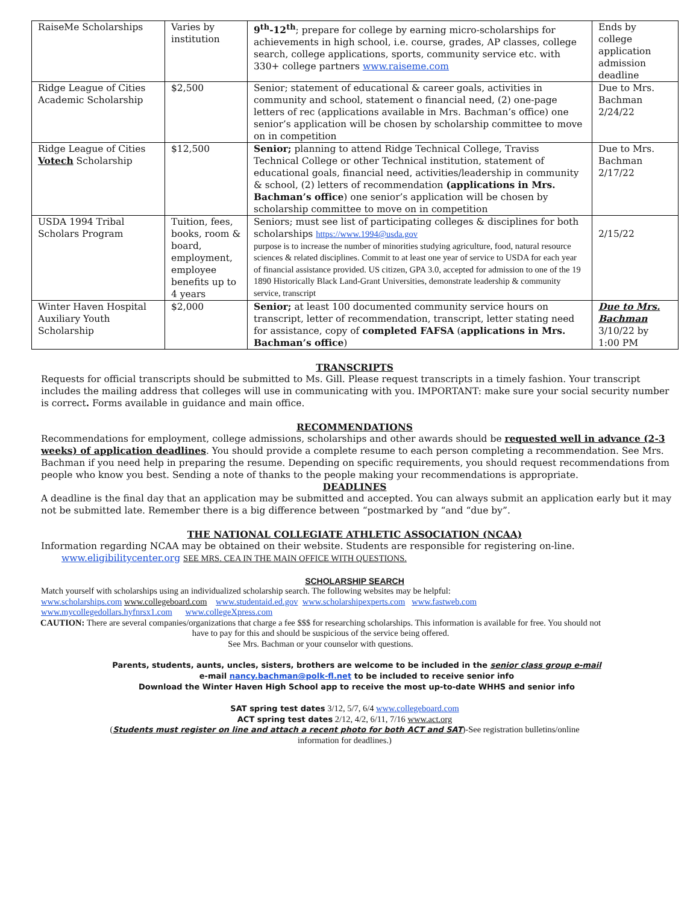| RaiseMe Scholarships | Varies by institution | 9<sup>th</sup>-12<sup>th</sup> ; prepare for college by earning micro-scholarships for achievements in high school, i.e. course, grades, AP classes, college search, college applications, sports, community service etc. with 330+ college partners www.raiseme.com | Ends by college application admission deadline |
| Ridge League of Cities Academic Scholarship | $2,500 | Senior; statement of educational & career goals, activities in community and school, statement o financial need, (2) one-page letters of rec (applications available in Mrs. Bachman’s office) one senior’s application will be chosen by scholarship committee to move on in competition | Due to Mrs. Bachman 2/24/22 |
| Ridge League of Cities Votech Scholarship | $12,500 | Senior; planning to attend Ridge Technical College, Traviss Technical College or other Technical institution, statement of educational goals, financial need, activities/leadership in community & school, (2) letters of recommendation (applications in Mrs. Bachman’s office ) one senior’s application will be chosen by scholarship committee to move on in competition | Due to Mrs. Bachman 2/17/22 |
| USDA 1994 Tribal Scholars Program | Tuition, fees, books, room & board, employment, employee benefits up to 4 years | Seniors; must see list of participating colleges & disciplines for both scholarships https://www.1994@usda.gov purpose is to increase the number of minorities studying agriculture, food, natural resource sciences & related disciplines. Commit to at least one year of service to USDA for each year of financial assistance provided. US citizen, GPA 3.0, accepted for admission to one of the 19 1890 Historically Black Land-Grant Universities, demonstrate leadership & community service, transcript | 2/15/22 |
| Winter Haven Hospital Auxiliary Youth Scholarship | $2,000 | Senior; at least 100 documented community service hours on transcript, letter of recommendation, transcript, letter stating need for assistance, copy of completed FAFSA ( applications in Mrs. Bachman’s office ) | Due to Mrs. Bachman 3/10/22 by 1:00 PM |
TRANSCRIPTS
Requests for official transcripts should be submitted to Ms. Gill. Please request transcripts in a timely fashion. Your transcript includes the mailing address that colleges will use in communicating with you. IMPORTANT: make sure your social security number is correct. Forms available in guidance and main office.
RECOMMENDATIONS
Recommendations for employment, college admissions, scholarships and other awards should be requested well in advance (2-3 weeks) of application deadlines. You should provide a complete resume to each person completing a recommendation. See Mrs. Bachman if you need help in preparing the resume. Depending on specific requirements, you should request recommendations from people who know you best. Sending a note of thanks to the people making your recommendations is appropriate.
DEADLINES
A deadline is the final day that an application may be submitted and accepted. You can always submit an application early but it may not be submitted late. Remember there is a big difference between “postmarked by “and “due by”.
THE NATIONAL COLLEGIATE ATHLETIC ASSOCIATION (NCAA)
Information regarding NCAA may be obtained on their website. Students are responsible for registering on-line.
www.eligibilitycenter.org SEE MRS. CEA IN THE MAIN OFFICE WITH QUESTIONS.
SCHOLARSHIP SEARCH
Match yourself with scholarships using an individualized scholarship search. The following websites may be helpful:
www.scholarships.com www.collegeboard.com www.studentaid.ed.gov www.scholarshipexperts.com www.fastweb.com
www.mycollegedollars.hyfnrsx1.com www.collegeXpress.com
CAUTION: There are several companies/organizations that charge a fee $$$ for researching scholarships. This information is available for free. You should not have to pay for this and should be suspicious of the service being offered.
See Mrs. Bachman or your counselor with questions.
Parents, students, aunts, uncles, sisters, brothers are welcome to be included in the senior class group e-mail
e-mail nancy.bachman@polk-fl.net to be included to receive senior info
Download the Winter Haven High School app to receive the most up-to-date WHHS and senior info
SAT spring test dates 3/12, 5/7, 6/4 www.collegeboard.com
ACT spring test dates 2/12, 4/2, 6/11, 7/16 www.act.org
(Students must register on line and attach a recent photo for both ACT and SAT)-See registration bulletins/online
information for deadlines.)